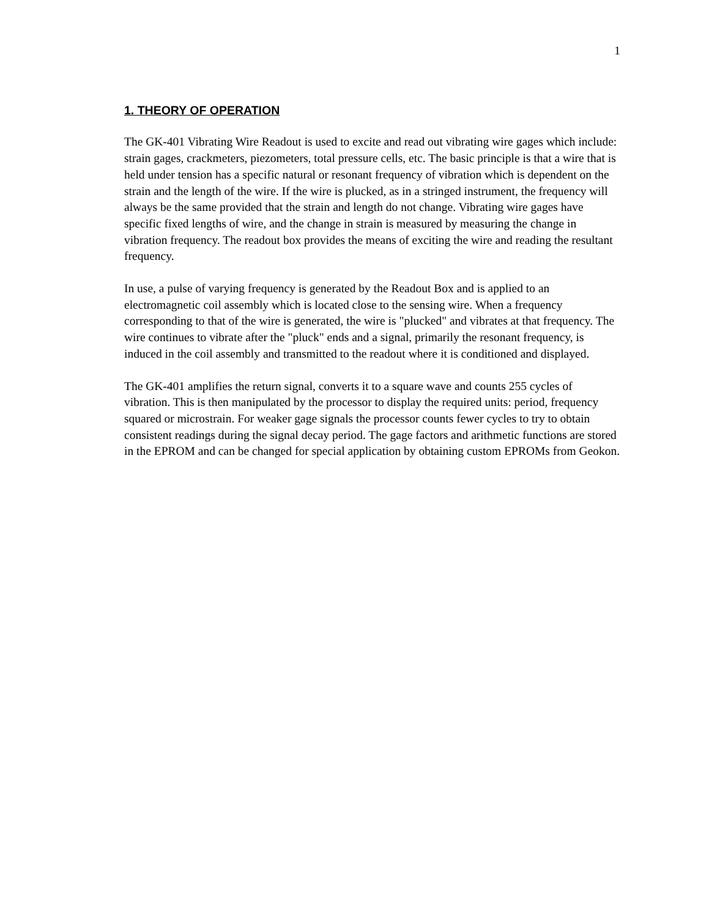1
1. THEORY OF OPERATION
The GK-401 Vibrating Wire Readout is used to excite and read out vibrating wire gages which include: strain gages, crackmeters, piezometers, total pressure cells, etc. The basic principle is that a wire that is held under tension has a specific natural or resonant frequency of vibration which is dependent on the strain and the length of the wire. If the wire is plucked, as in a stringed instrument, the frequency will always be the same provided that the strain and length do not change. Vibrating wire gages have specific fixed lengths of wire, and the change in strain is measured by measuring the change in vibration frequency. The readout box provides the means of exciting the wire and reading the resultant frequency.
In use, a pulse of varying frequency is generated by the Readout Box and is applied to an electromagnetic coil assembly which is located close to the sensing wire. When a frequency corresponding to that of the wire is generated, the wire is "plucked" and vibrates at that frequency. The wire continues to vibrate after the "pluck" ends and a signal, primarily the resonant frequency, is induced in the coil assembly and transmitted to the readout where it is conditioned and displayed.
The GK-401 amplifies the return signal, converts it to a square wave and counts 255 cycles of vibration. This is then manipulated by the processor to display the required units: period, frequency squared or microstrain. For weaker gage signals the processor counts fewer cycles to try to obtain consistent readings during the signal decay period. The gage factors and arithmetic functions are stored in the EPROM and can be changed for special application by obtaining custom EPROMs from Geokon.